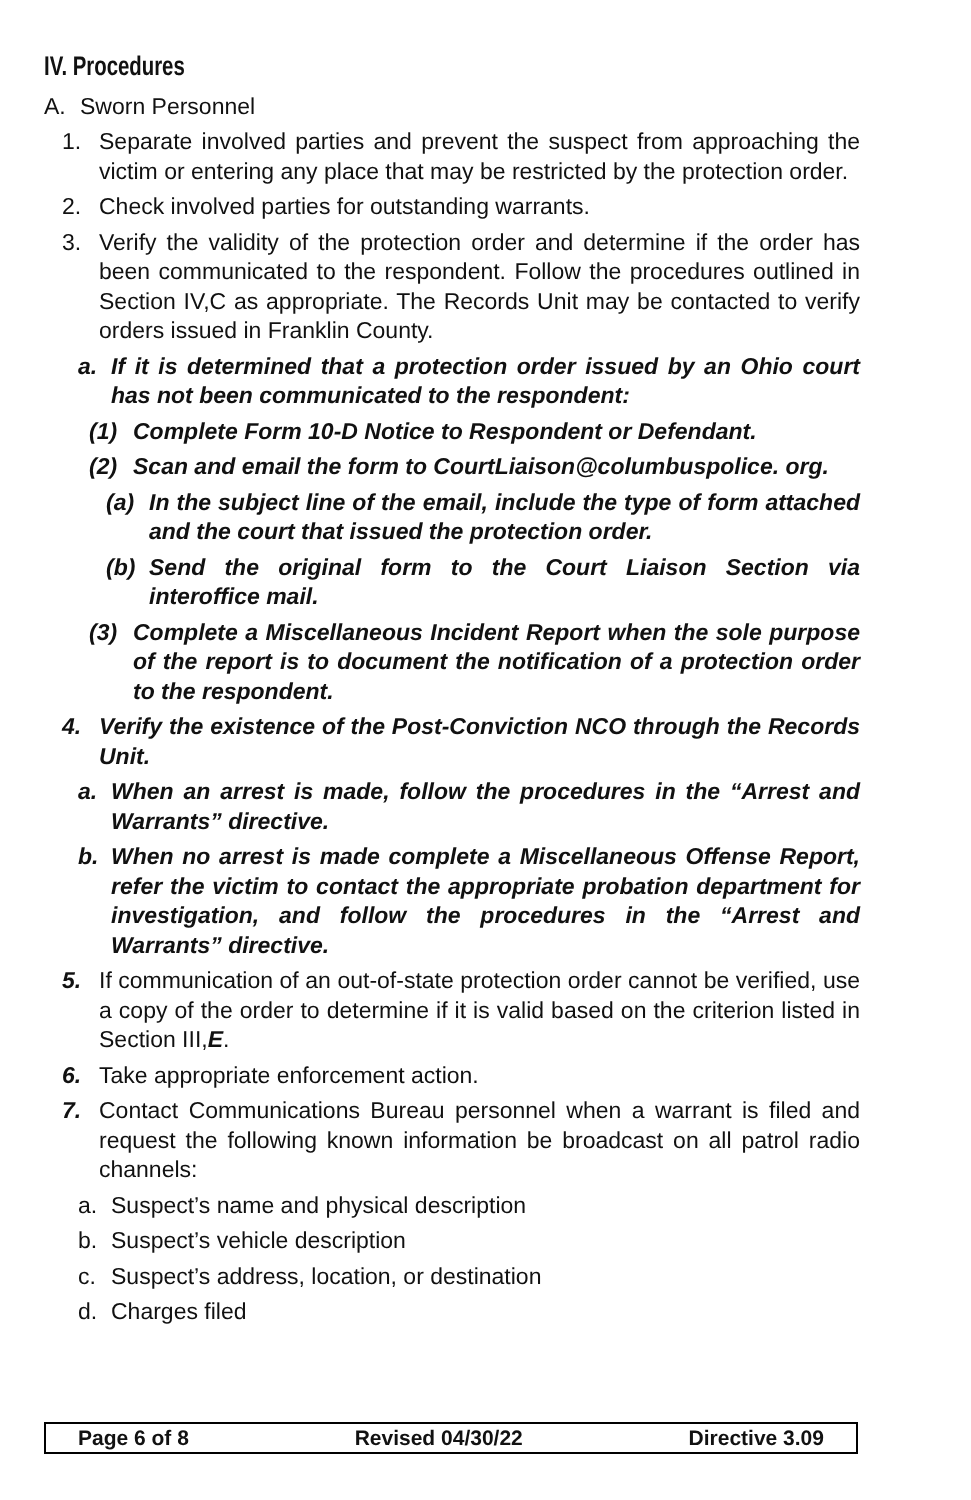IV. Procedures
A. Sworn Personnel
1. Separate involved parties and prevent the suspect from approaching the victim or entering any place that may be restricted by the protection order.
2. Check involved parties for outstanding warrants.
3. Verify the validity of the protection order and determine if the order has been communicated to the respondent. Follow the procedures outlined in Section IV,C as appropriate. The Records Unit may be contacted to verify orders issued in Franklin County.
a. If it is determined that a protection order issued by an Ohio court has not been communicated to the respondent:
(1) Complete Form 10-D Notice to Respondent or Defendant.
(2) Scan and email the form to CourtLiaison@columbuspolice. org.
(a) In the subject line of the email, include the type of form attached and the court that issued the protection order.
(b) Send the original form to the Court Liaison Section via interoffice mail.
(3) Complete a Miscellaneous Incident Report when the sole purpose of the report is to document the notification of a protection order to the respondent.
4. Verify the existence of the Post-Conviction NCO through the Records Unit.
a. When an arrest is made, follow the procedures in the “Arrest and Warrants” directive.
b. When no arrest is made complete a Miscellaneous Offense Report, refer the victim to contact the appropriate probation department for investigation, and follow the procedures in the “Arrest and Warrants” directive.
5. If communication of an out-of-state protection order cannot be verified, use a copy of the order to determine if it is valid based on the criterion listed in Section III,E.
6. Take appropriate enforcement action.
7. Contact Communications Bureau personnel when a warrant is filed and request the following known information be broadcast on all patrol radio channels:
a. Suspect’s name and physical description
b. Suspect’s vehicle description
c. Suspect’s address, location, or destination
d. Charges filed
Page 6 of 8 Revised 04/30/22 Directive 3.09